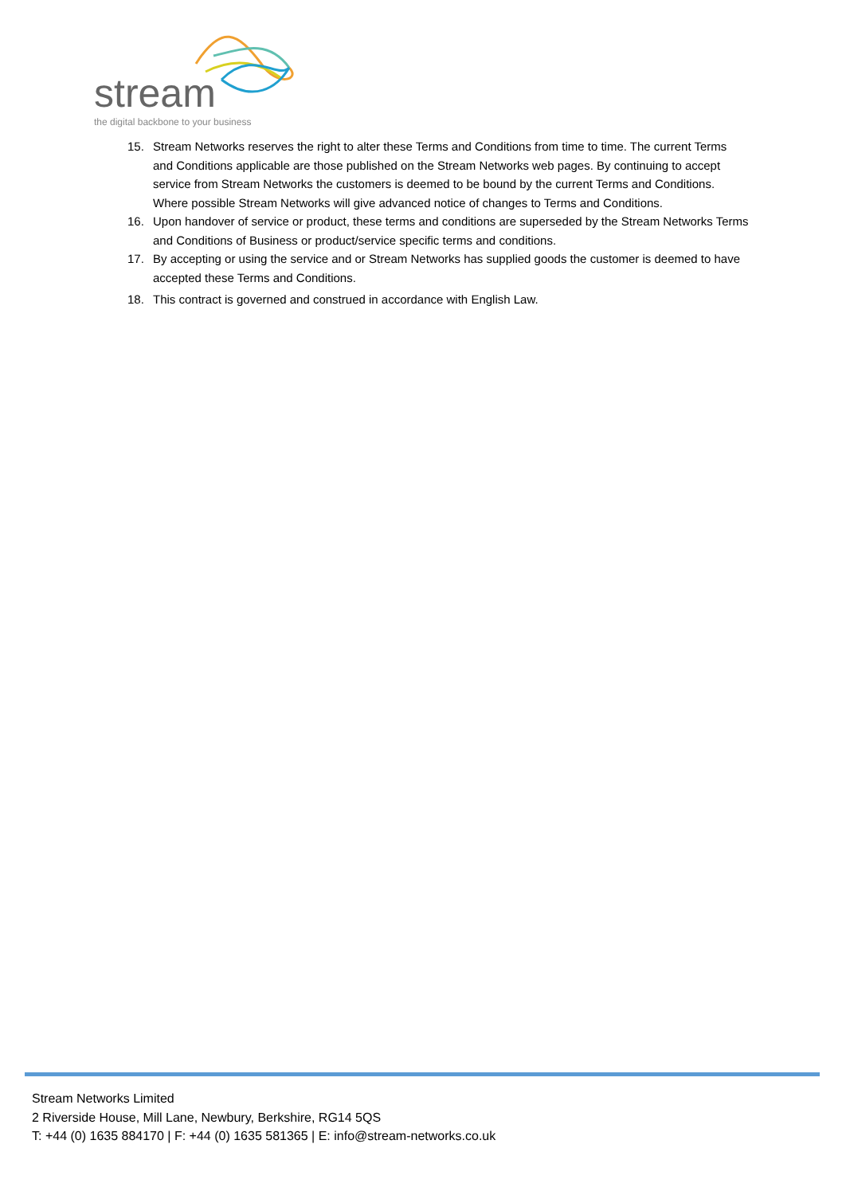stream
the digital backbone to your business
15. Stream Networks reserves the right to alter these Terms and Conditions from time to time. The current Terms and Conditions applicable are those published on the Stream Networks web pages. By continuing to accept service from Stream Networks the customers is deemed to be bound by the current Terms and Conditions. Where possible Stream Networks will give advanced notice of changes to Terms and Conditions.
16. Upon handover of service or product, these terms and conditions are superseded by the Stream Networks Terms and Conditions of Business or product/service specific terms and conditions.
17. By accepting or using the service and or Stream Networks has supplied goods the customer is deemed to have accepted these Terms and Conditions.
18. This contract is governed and construed in accordance with English Law.
Stream Networks Limited
2 Riverside House, Mill Lane, Newbury, Berkshire, RG14 5QS
T: +44 (0) 1635 884170 | F: +44 (0) 1635 581365 | E: info@stream-networks.co.uk